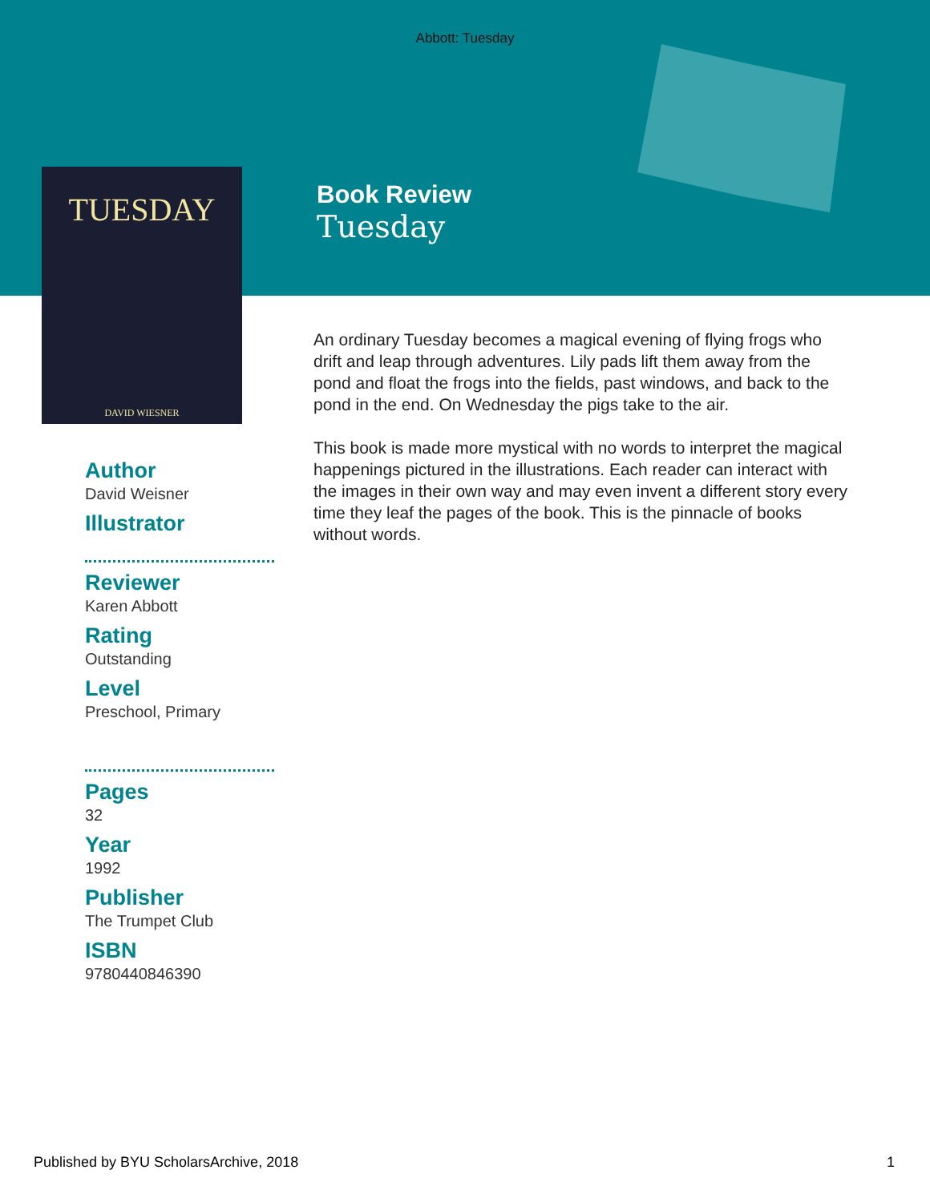Abbott: Tuesday
TUESDAY
DAVID WIESNER
Book Review
Tuesday
Author
David Weisner
Illustrator
Reviewer
Karen Abbott
Rating
Outstanding
Level
Preschool, Primary
Pages
32
Year
1992
Publisher
The Trumpet Club
ISBN
9780440846390
An ordinary Tuesday becomes a magical evening of flying frogs who drift and leap through adventures. Lily pads lift them away from the pond and float the frogs into the fields, past windows, and back to the pond in the end. On Wednesday the pigs take to the air.
This book is made more mystical with no words to interpret the magical happenings pictured in the illustrations. Each reader can interact with the images in their own way and may even invent a different story every time they leaf the pages of the book. This is the pinnacle of books without words.
Published by BYU ScholarsArchive, 2018 1